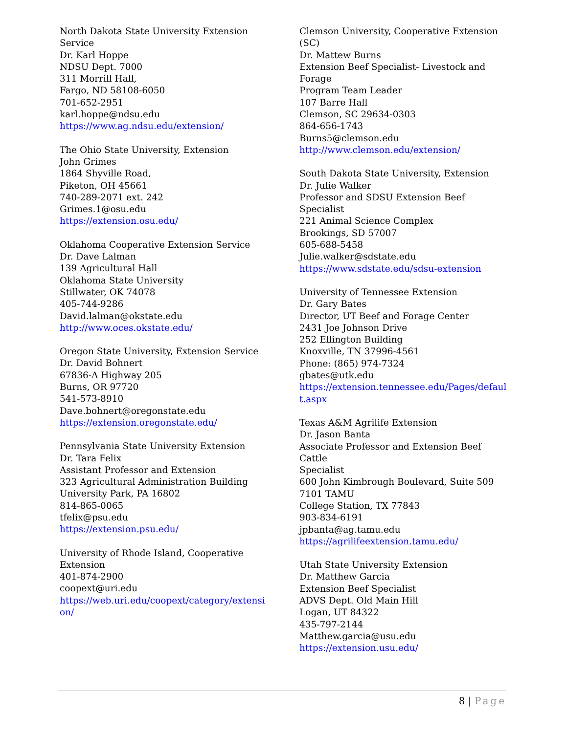North Dakota State University Extension
Service
Dr. Karl Hoppe
NDSU Dept. 7000
311 Morrill Hall,
Fargo, ND 58108-6050
701-652-2951
karl.hoppe@ndsu.edu
https://www.ag.ndsu.edu/extension/
The Ohio State University, Extension
John Grimes
1864 Shyville Road,
Piketon, OH 45661
740-289-2071 ext. 242
Grimes.1@osu.edu
https://extension.osu.edu/
Oklahoma Cooperative Extension Service
Dr. Dave Lalman
139 Agricultural Hall
Oklahoma State University
Stillwater, OK 74078
405-744-9286
David.lalman@okstate.edu
http://www.oces.okstate.edu/
Oregon State University, Extension Service
Dr. David Bohnert
67836-A Highway 205
Burns, OR 97720
541-573-8910
Dave.bohnert@oregonstate.edu
https://extension.oregonstate.edu/
Pennsylvania State University Extension
Dr. Tara Felix
Assistant Professor and Extension
323 Agricultural Administration Building
University Park, PA 16802
814-865-0065
tfelix@psu.edu
https://extension.psu.edu/
University of Rhode Island, Cooperative
Extension
401-874-2900
coopext@uri.edu
https://web.uri.edu/coopext/category/extensi
on/
Clemson University, Cooperative Extension
(SC)
Dr. Mattew Burns
Extension Beef Specialist- Livestock and Forage
Program Team Leader
107 Barre Hall
Clemson, SC 29634-0303
864-656-1743
Burns5@clemson.edu
http://www.clemson.edu/extension/
South Dakota State University, Extension
Dr. Julie Walker
Professor and SDSU Extension Beef Specialist
221 Animal Science Complex
Brookings, SD 57007
605-688-5458
Julie.walker@sdstate.edu
https://www.sdstate.edu/sdsu-extension
University of Tennessee Extension
Dr. Gary Bates
Director, UT Beef and Forage Center
2431 Joe Johnson Drive
252 Ellington Building
Knoxville, TN 37996-4561
Phone: (865) 974-7324
gbates@utk.edu
https://extension.tennessee.edu/Pages/defaul
t.aspx
Texas A&M Agrilife Extension
Dr. Jason Banta
Associate Professor and Extension Beef Cattle
Specialist
600 John Kimbrough Boulevard, Suite 509
7101 TAMU
College Station, TX 77843
903-834-6191
jpbanta@ag.tamu.edu
https://agrilifeextension.tamu.edu/
Utah State University Extension
Dr. Matthew Garcia
Extension Beef Specialist
ADVS Dept. Old Main Hill
Logan, UT 84322
435-797-2144
Matthew.garcia@usu.edu
https://extension.usu.edu/
8 | Page